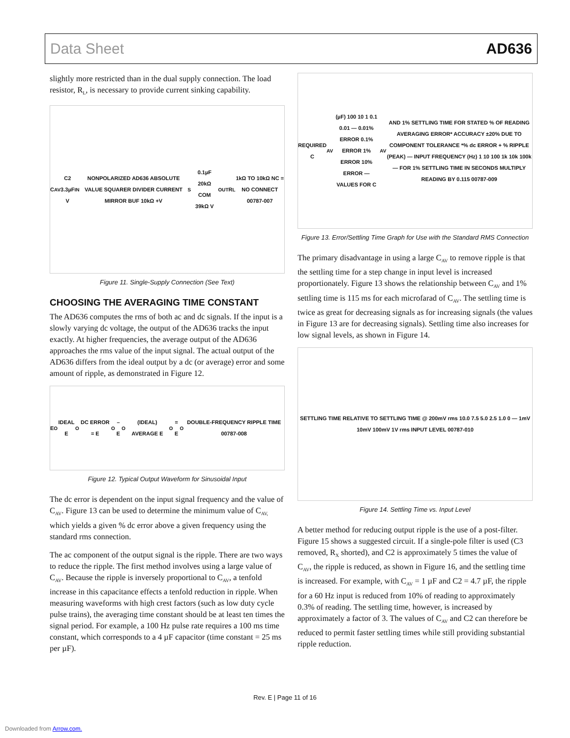Data Sheet AD636
slightly more restricted than in the dual supply connection. The load resistor, R<sub>L</sub>, is necessary to provide current sinking capability.
C<sub>AV</sub> C2 3.3µF V<sub>IN</sub> NONPOLARIZED AD636 ABSOLUTE VALUE SQUARER DIVIDER CURRENT MIRROR BUF 10kΩ +V<sub>S</sub> 0.1µF 20kΩ COM 39kΩ V<sub>OUT</sub> R<sub>L</sub> 1kΩ TO 10kΩ NC = NO CONNECT 00787-007
Figure 11. Single-Supply Connection (See Text)
CHOOSING THE AVERAGING TIME CONSTANT
The AD636 computes the rms of both ac and dc signals. If the input is a slowly varying dc voltage, the output of the AD636 tracks the input exactly. At higher frequencies, the average output of the AD636 approaches the rms value of the input signal. The actual output of the AD636 differs from the ideal output by a dc (or average) error and some amount of ripple, as demonstrated in Figure 12.
E<sub>O</sub> IDEAL E<sub>O</sub> DC ERROR = E<sub>O</sub> – E<sub>O</sub> (IDEAL) AVERAGE E<sub>O</sub> = E<sub>O</sub> DOUBLE-FREQUENCY RIPPLE TIME 00787-008
Figure 12. Typical Output Waveform for Sinusoidal Input
The dc error is dependent on the input signal frequency and the value of C<sub>AV</sub>. Figure 13 can be used to determine the minimum value of C<sub>AV,</sub> which yields a given % dc error above a given frequency using the standard rms connection.
The ac component of the output signal is the ripple. There are two ways to reduce the ripple. The first method involves using a large value of C<sub>AV</sub>. Because the ripple is inversely proportional to C<sub>AV</sub>, a tenfold increase in this capacitance effects a tenfold reduction in ripple. When measuring waveforms with high crest factors (such as low duty cycle pulse trains), the averaging time constant should be at least ten times the signal period. For example, a 100 Hz pulse rate requires a 100 ms time constant, which corresponds to a 4 µF capacitor (time constant = 25 ms per µF).
REQUIRED C<sub>AV</sub> (µF) 100 10 1 0.1 0.01 — 0.01% ERROR 0.1% ERROR 1% ERROR 10% ERROR — VALUES FOR C<sub>AV</sub> AND 1% SETTLING TIME FOR STATED % OF READING AVERAGING ERROR* ACCURACY ±20% DUE TO COMPONENT TOLERANCE *% dc ERROR + % RIPPLE (PEAK) — INPUT FREQUENCY (Hz) 1 10 100 1k 10k 100k — FOR 1% SETTLING TIME IN SECONDS MULTIPLY READING BY 0.115 00787-009
Figure 13. Error/Settling Time Graph for Use with the Standard RMS Connection
The primary disadvantage in using a large C<sub>AV</sub> to remove ripple is that the settling time for a step change in input level is increased proportionately. Figure 13 shows the relationship between C<sub>AV</sub> and 1% settling time is 115 ms for each microfarad of C<sub>AV</sub>. The settling time is twice as great for decreasing signals as for increasing signals (the values in Figure 13 are for decreasing signals). Settling time also increases for low signal levels, as shown in Figure 14.
SETTLING TIME RELATIVE TO SETTLING TIME @ 200mV rms 10.0 7.5 5.0 2.5 1.0 0 — 1mV 10mV 100mV 1V rms INPUT LEVEL 00787-010
Figure 14. Settling Time vs. Input Level
A better method for reducing output ripple is the use of a post-filter. Figure 15 shows a suggested circuit. If a single-pole filter is used (C3 removed, R<sub>X</sub> shorted), and C2 is approximately 5 times the value of C<sub>AV</sub>, the ripple is reduced, as shown in Figure 16, and the settling time is increased. For example, with C<sub>AV</sub> = 1 µF and C2 = 4.7 µF, the ripple for a 60 Hz input is reduced from 10% of reading to approximately 0.3% of reading. The settling time, however, is increased by approximately a factor of 3. The values of C<sub>AV</sub> and C2 can therefore be reduced to permit faster settling times while still providing substantial ripple reduction.
Rev. E | Page 11 of 16
Downloaded from Arrow.com.